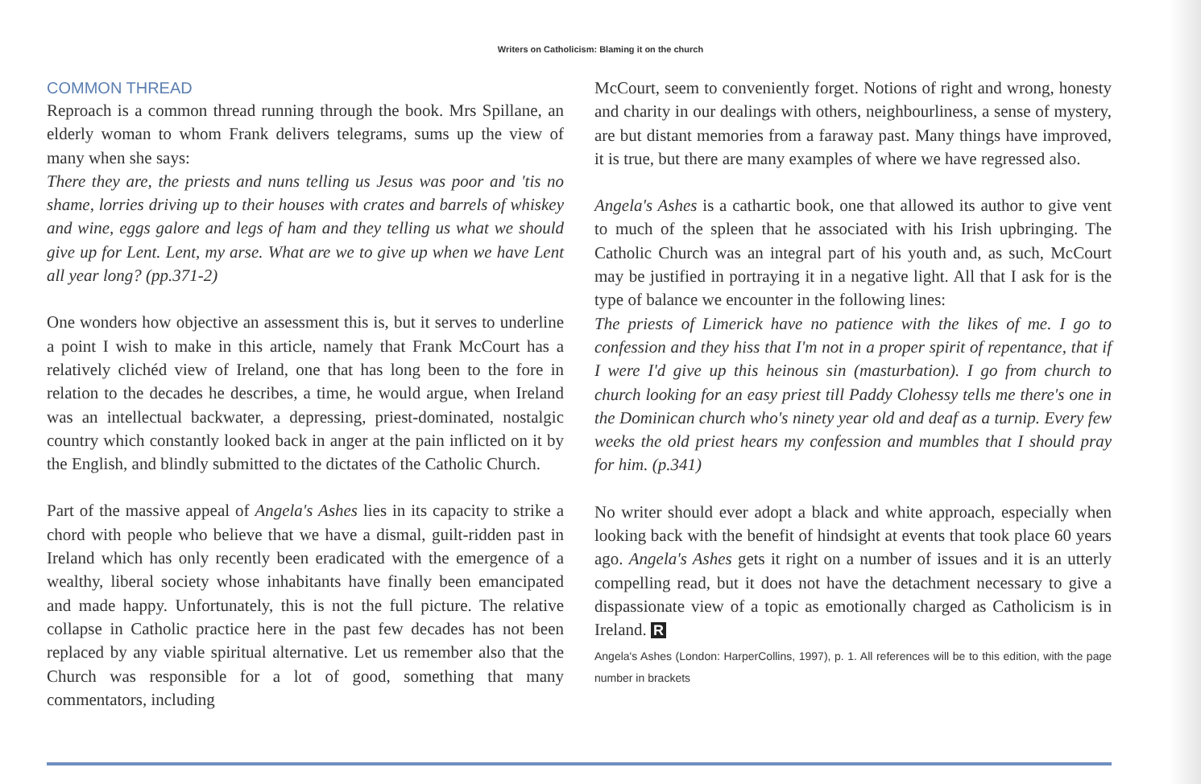Writers on Catholicism: Blaming it on the church
COMMON THREAD
Reproach is a common thread running through the book. Mrs Spillane, an elderly woman to whom Frank delivers telegrams, sums up the view of many when she says:
There they are, the priests and nuns telling us Jesus was poor and 'tis no shame, lorries driving up to their houses with crates and barrels of whiskey and wine, eggs galore and legs of ham and they telling us what we should give up for Lent. Lent, my arse. What are we to give up when we have Lent all year long? (pp.371-2)
One wonders how objective an assessment this is, but it serves to underline a point I wish to make in this article, namely that Frank McCourt has a relatively clichéd view of Ireland, one that has long been to the fore in relation to the decades he describes, a time, he would argue, when Ireland was an intellectual backwater, a depressing, priest-dominated, nostalgic country which constantly looked back in anger at the pain inflicted on it by the English, and blindly submitted to the dictates of the Catholic Church.
Part of the massive appeal of Angela's Ashes lies in its capacity to strike a chord with people who believe that we have a dismal, guilt-ridden past in Ireland which has only recently been eradicated with the emergence of a wealthy, liberal society whose inhabitants have finally been emancipated and made happy. Unfortunately, this is not the full picture. The relative collapse in Catholic practice here in the past few decades has not been replaced by any viable spiritual alternative. Let us remember also that the Church was responsible for a lot of good, something that many commentators, including
McCourt, seem to conveniently forget. Notions of right and wrong, honesty and charity in our dealings with others, neighbourliness, a sense of mystery, are but distant memories from a faraway past. Many things have improved, it is true, but there are many examples of where we have regressed also.
Angela's Ashes is a cathartic book, one that allowed its author to give vent to much of the spleen that he associated with his Irish upbringing. The Catholic Church was an integral part of his youth and, as such, McCourt may be justified in portraying it in a negative light. All that I ask for is the type of balance we encounter in the following lines:
The priests of Limerick have no patience with the likes of me. I go to confession and they hiss that I'm not in a proper spirit of repentance, that if I were I'd give up this heinous sin (masturbation). I go from church to church looking for an easy priest till Paddy Clohessy tells me there's one in the Dominican church who's ninety year old and deaf as a turnip. Every few weeks the old priest hears my confession and mumbles that I should pray for him. (p.341)
No writer should ever adopt a black and white approach, especially when looking back with the benefit of hindsight at events that took place 60 years ago. Angela's Ashes gets it right on a number of issues and it is an utterly compelling read, but it does not have the detachment necessary to give a dispassionate view of a topic as emotionally charged as Catholicism is in Ireland. R
Angela's Ashes (London: HarperCollins, 1997), p. 1. All references will be to this edition, with the page number in brackets